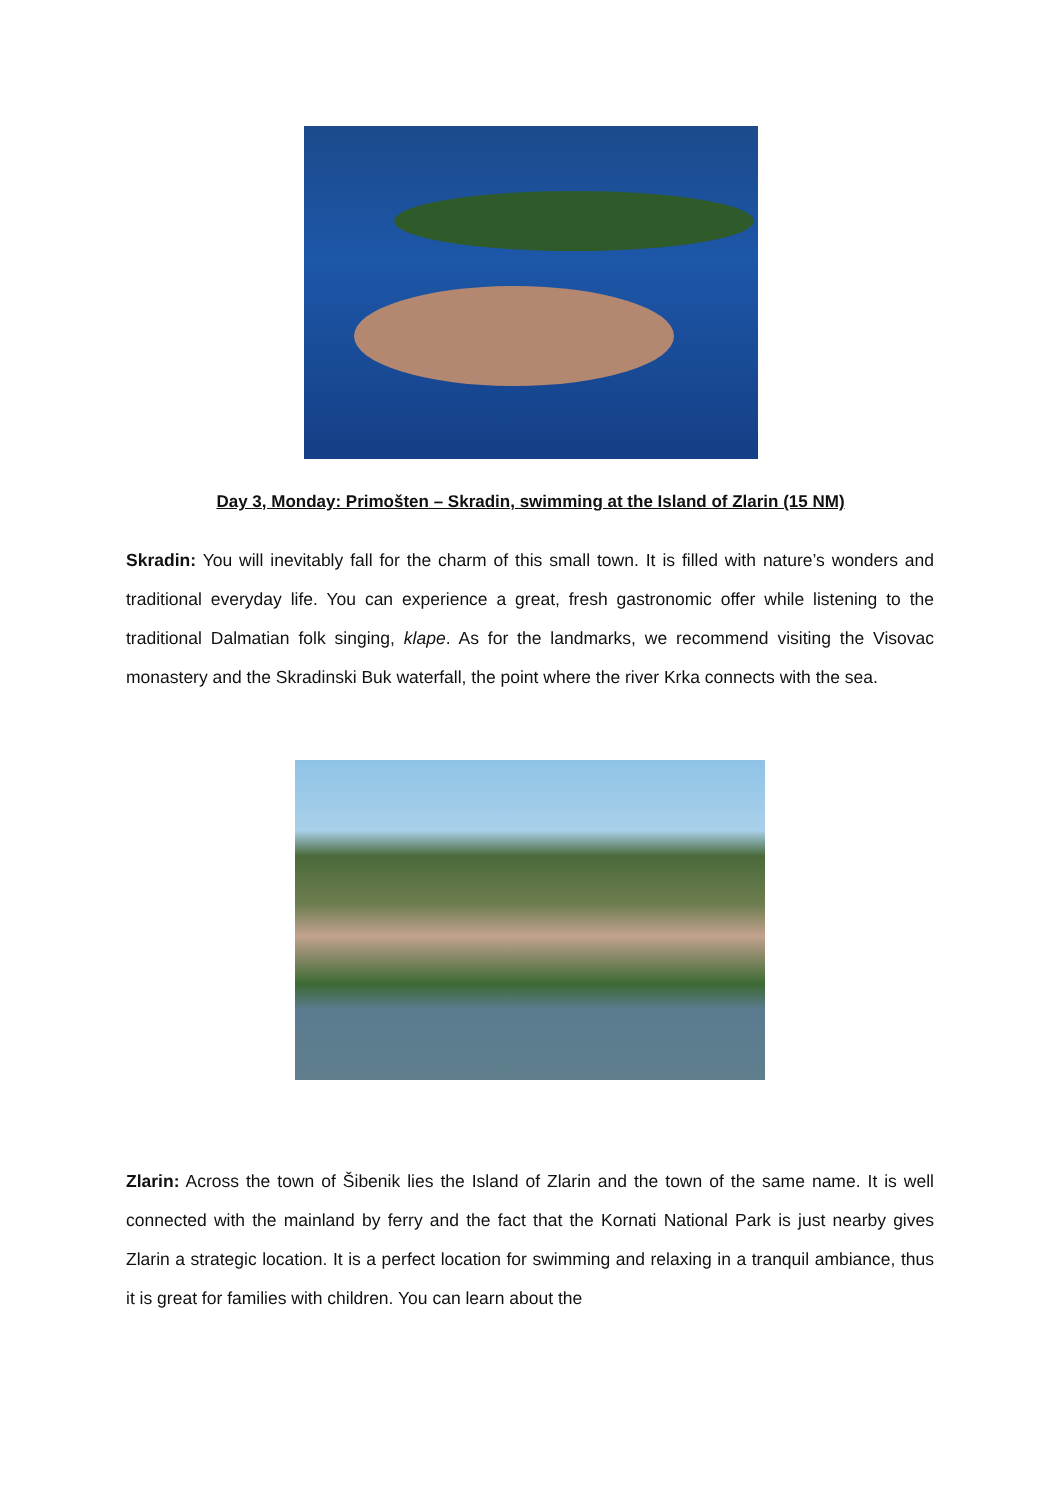Day 3, Monday: Primošten – Skradin, swimming at the Island of Zlarin (15 NM)
Skradin: You will inevitably fall for the charm of this small town. It is filled with nature’s wonders and traditional everyday life. You can experience a great, fresh gastronomic offer while listening to the traditional Dalmatian folk singing, klape. As for the landmarks, we recommend visiting the Visovac monastery and the Skradinski Buk waterfall, the point where the river Krka connects with the sea.
Zlarin: Across the town of Šibenik lies the Island of Zlarin and the town of the same name. It is well connected with the mainland by ferry and the fact that the Kornati National Park is just nearby gives Zlarin a strategic location. It is a perfect location for swimming and relaxing in a tranquil ambiance, thus it is great for families with children. You can learn about the